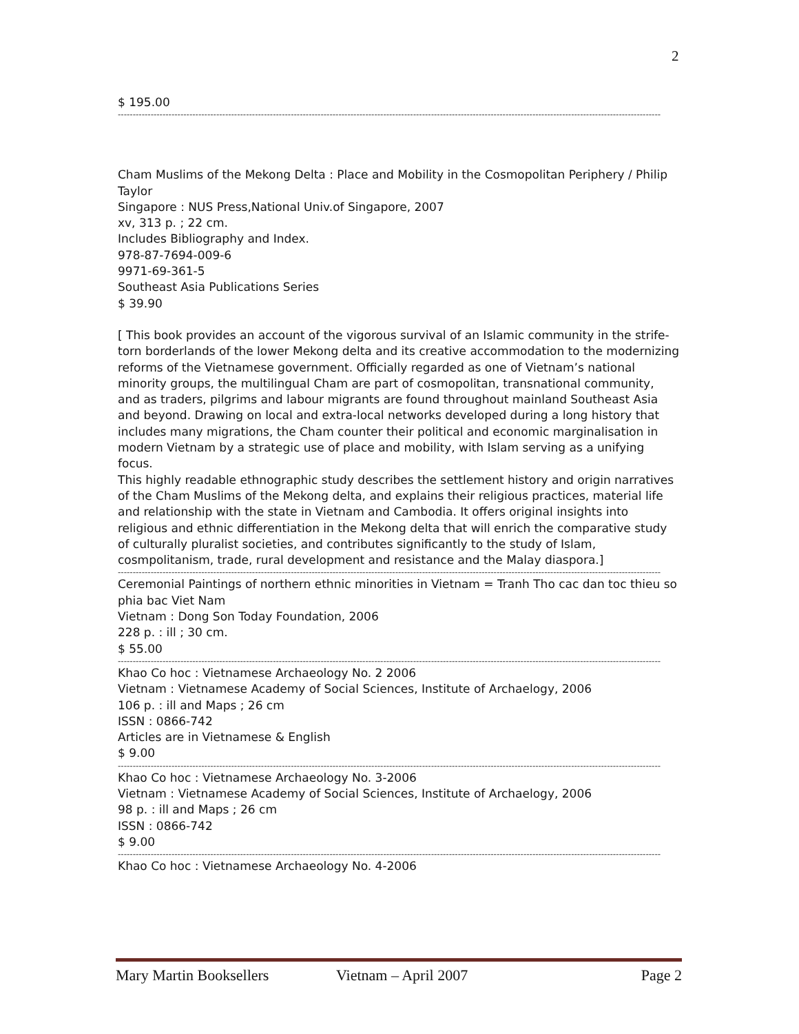2
$ 195.00
--------------------------------------------------------------------------------------------------------------------------------------------------------------------------------------
Cham Muslims of the Mekong Delta : Place and Mobility in the Cosmopolitan Periphery / Philip Taylor
Singapore : NUS Press,National Univ.of Singapore, 2007
xv, 313 p. ; 22 cm.
Includes Bibliography and Index.
978-87-7694-009-6
9971-69-361-5
Southeast Asia Publications Series
$ 39.90
[ This book provides an account of the vigorous survival of an Islamic community in the strife-torn borderlands of the lower Mekong delta and its creative accommodation to the modernizing reforms of the Vietnamese government. Officially regarded as one of Vietnam’s national minority groups, the multilingual Cham are part of cosmopolitan, transnational community, and as traders, pilgrims and labour migrants are found throughout mainland Southeast Asia and beyond. Drawing on local and extra-local networks developed during a long history that includes many migrations, the Cham counter their political and economic marginalisation in modern Vietnam by a strategic use of place and mobility, with Islam serving as a unifying focus.
This highly readable ethnographic study describes the settlement history and origin narratives of the Cham Muslims of the Mekong delta, and explains their religious practices, material life and relationship with the state in Vietnam and Cambodia. It offers original insights into religious and ethnic differentiation in the Mekong delta that will enrich the comparative study of culturally pluralist societies, and contributes significantly to the study of Islam, cosmpolitanism, trade, rural development and resistance and the Malay diaspora.]
--------------------------------------------------------------------------------------------------------------------------------------------------------------------------------------
Ceremonial Paintings of northern ethnic minorities in Vietnam = Tranh Tho cac dan toc thieu so phia bac Viet Nam
Vietnam : Dong Son Today Foundation, 2006
228 p. : ill ; 30 cm.
$ 55.00
--------------------------------------------------------------------------------------------------------------------------------------------------------------------------------------
Khao Co hoc : Vietnamese Archaeology No. 2 2006
Vietnam : Vietnamese Academy of Social Sciences, Institute of Archaelogy, 2006
106 p. : ill and Maps ; 26 cm
ISSN : 0866-742
Articles are in Vietnamese & English
$ 9.00
--------------------------------------------------------------------------------------------------------------------------------------------------------------------------------------
Khao Co hoc : Vietnamese Archaeology No. 3-2006
Vietnam : Vietnamese Academy of Social Sciences, Institute of Archaelogy, 2006
98 p. : ill and Maps ; 26 cm
ISSN : 0866-742
$ 9.00
--------------------------------------------------------------------------------------------------------------------------------------------------------------------------------------
Khao Co hoc : Vietnamese Archaeology No. 4-2006
Mary Martin Booksellers Vietnam – April 2007 Page 2